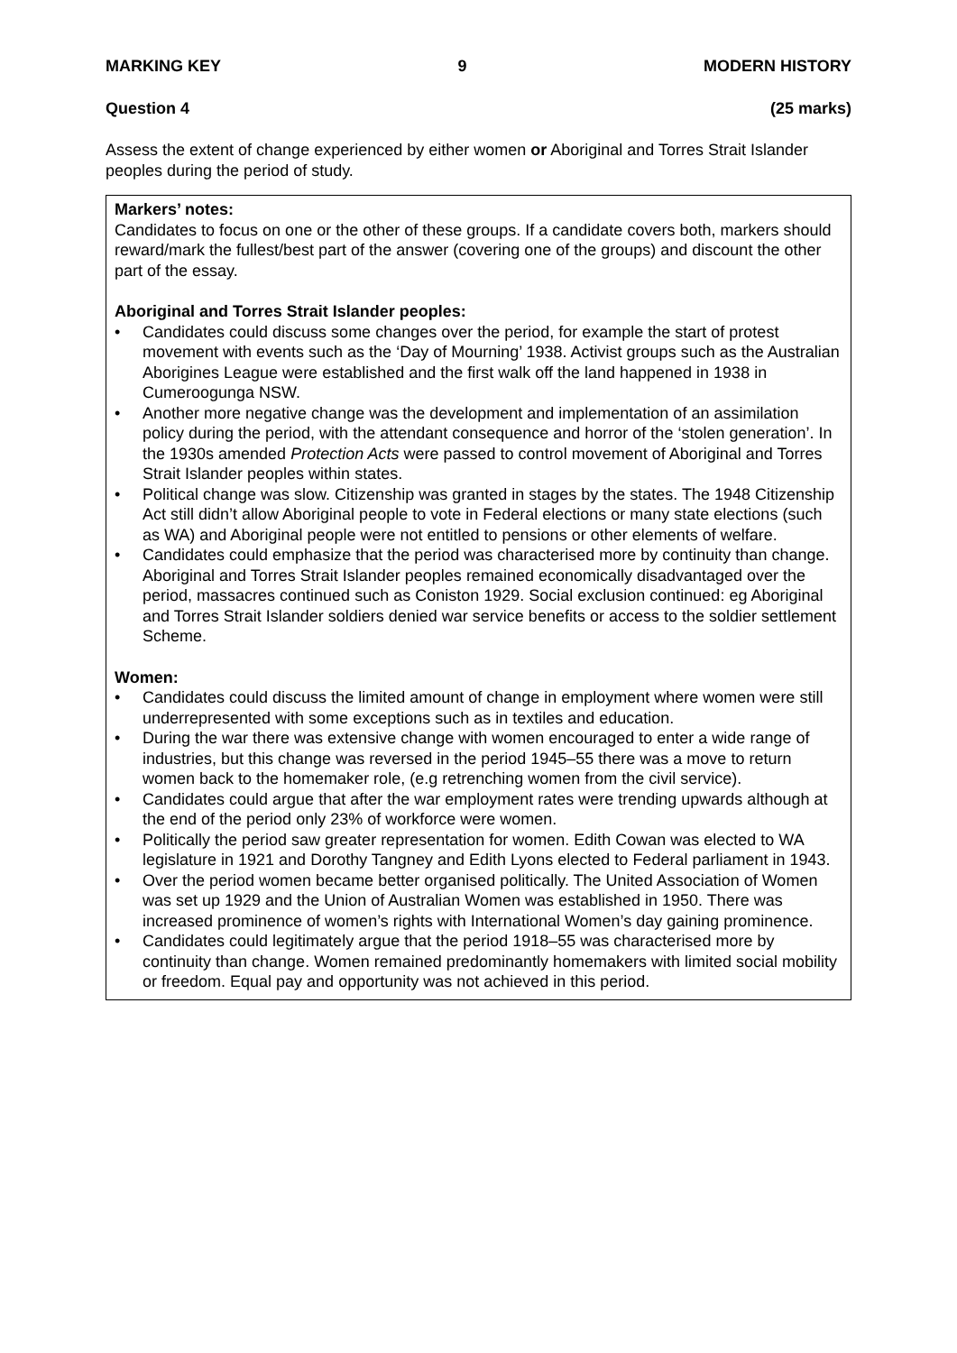MARKING KEY 9 MODERN HISTORY
Question 4 (25 marks)
Assess the extent of change experienced by either women or Aboriginal and Torres Strait Islander peoples during the period of study.
Markers’ notes:
Candidates to focus on one or the other of these groups. If a candidate covers both, markers should reward/mark the fullest/best part of the answer (covering one of the groups) and discount the other part of the essay.
Aboriginal and Torres Strait Islander peoples:
• Candidates could discuss some changes over the period, for example the start of protest movement with events such as the ‘Day of Mourning’ 1938. Activist groups such as the Australian Aborigines League were established and the first walk off the land happened in 1938 in Cumeroogunga NSW.
• Another more negative change was the development and implementation of an assimilation policy during the period, with the attendant consequence and horror of the ‘stolen generation’. In the 1930s amended Protection Acts were passed to control movement of Aboriginal and Torres Strait Islander peoples within states.
• Political change was slow. Citizenship was granted in stages by the states. The 1948 Citizenship Act still didn’t allow Aboriginal people to vote in Federal elections or many state elections (such as WA) and Aboriginal people were not entitled to pensions or other elements of welfare.
• Candidates could emphasize that the period was characterised more by continuity than change. Aboriginal and Torres Strait Islander peoples remained economically disadvantaged over the period, massacres continued such as Coniston 1929. Social exclusion continued: eg Aboriginal and Torres Strait Islander soldiers denied war service benefits or access to the soldier settlement Scheme.
Women:
• Candidates could discuss the limited amount of change in employment where women were still underrepresented with some exceptions such as in textiles and education.
• During the war there was extensive change with women encouraged to enter a wide range of industries, but this change was reversed in the period 1945–55 there was a move to return women back to the homemaker role, (e.g retrenching women from the civil service).
• Candidates could argue that after the war employment rates were trending upwards although at the end of the period only 23% of workforce were women.
• Politically the period saw greater representation for women. Edith Cowan was elected to WA legislature in 1921 and Dorothy Tangney and Edith Lyons elected to Federal parliament in 1943.
• Over the period women became better organised politically. The United Association of Women was set up 1929 and the Union of Australian Women was established in 1950. There was increased prominence of women’s rights with International Women’s day gaining prominence.
• Candidates could legitimately argue that the period 1918–55 was characterised more by continuity than change. Women remained predominantly homemakers with limited social mobility or freedom. Equal pay and opportunity was not achieved in this period.